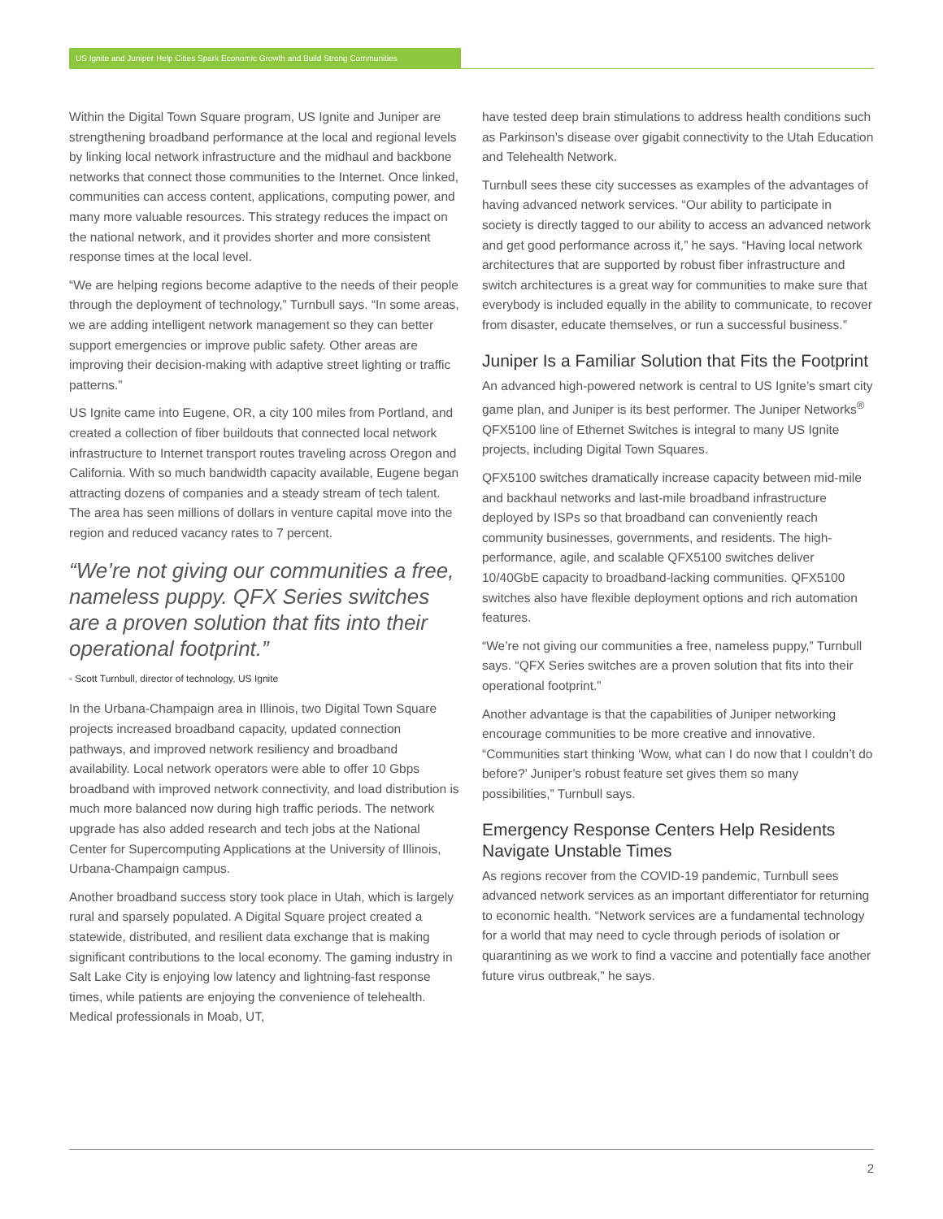US Ignite and Juniper Help Cities Spark Economic Growth and Build Strong Communities
Within the Digital Town Square program, US Ignite and Juniper are strengthening broadband performance at the local and regional levels by linking local network infrastructure and the midhaul and backbone networks that connect those communities to the Internet. Once linked, communities can access content, applications, computing power, and many more valuable resources. This strategy reduces the impact on the national network, and it provides shorter and more consistent response times at the local level.
“We are helping regions become adaptive to the needs of their people through the deployment of technology,” Turnbull says. “In some areas, we are adding intelligent network management so they can better support emergencies or improve public safety. Other areas are improving their decision-making with adaptive street lighting or traffic patterns.”
US Ignite came into Eugene, OR, a city 100 miles from Portland, and created a collection of fiber buildouts that connected local network infrastructure to Internet transport routes traveling across Oregon and California. With so much bandwidth capacity available, Eugene began attracting dozens of companies and a steady stream of tech talent. The area has seen millions of dollars in venture capital move into the region and reduced vacancy rates to 7 percent.
“We’re not giving our communities a free, nameless puppy. QFX Series switches are a proven solution that fits into their operational footprint.”
- Scott Turnbull, director of technology, US Ignite
In the Urbana-Champaign area in Illinois, two Digital Town Square projects increased broadband capacity, updated connection pathways, and improved network resiliency and broadband availability. Local network operators were able to offer 10 Gbps broadband with improved network connectivity, and load distribution is much more balanced now during high traffic periods. The network upgrade has also added research and tech jobs at the National Center for Supercomputing Applications at the University of Illinois, Urbana-Champaign campus.
Another broadband success story took place in Utah, which is largely rural and sparsely populated. A Digital Square project created a statewide, distributed, and resilient data exchange that is making significant contributions to the local economy. The gaming industry in Salt Lake City is enjoying low latency and lightning-fast response times, while patients are enjoying the convenience of telehealth. Medical professionals in Moab, UT,
have tested deep brain stimulations to address health conditions such as Parkinson’s disease over gigabit connectivity to the Utah Education and Telehealth Network.
Turnbull sees these city successes as examples of the advantages of having advanced network services. “Our ability to participate in society is directly tagged to our ability to access an advanced network and get good performance across it,” he says. “Having local network architectures that are supported by robust fiber infrastructure and switch architectures is a great way for communities to make sure that everybody is included equally in the ability to communicate, to recover from disaster, educate themselves, or run a successful business.”
Juniper Is a Familiar Solution that Fits the Footprint
An advanced high-powered network is central to US Ignite’s smart city game plan, and Juniper is its best performer. The Juniper Networks<sup>®</sup> QFX5100 line of Ethernet Switches is integral to many US Ignite projects, including Digital Town Squares.
QFX5100 switches dramatically increase capacity between mid-mile and backhaul networks and last-mile broadband infrastructure deployed by ISPs so that broadband can conveniently reach community businesses, governments, and residents. The high-performance, agile, and scalable QFX5100 switches deliver 10/40GbE capacity to broadband-lacking communities. QFX5100 switches also have flexible deployment options and rich automation features.
“We’re not giving our communities a free, nameless puppy,” Turnbull says. “QFX Series switches are a proven solution that fits into their operational footprint.”
Another advantage is that the capabilities of Juniper networking encourage communities to be more creative and innovative. “Communities start thinking ‘Wow, what can I do now that I couldn’t do before?’ Juniper’s robust feature set gives them so many possibilities,” Turnbull says.
Emergency Response Centers Help Residents Navigate Unstable Times
As regions recover from the COVID-19 pandemic, Turnbull sees advanced network services as an important differentiator for returning to economic health. “Network services are a fundamental technology for a world that may need to cycle through periods of isolation or quarantining as we work to find a vaccine and potentially face another future virus outbreak,” he says.
2